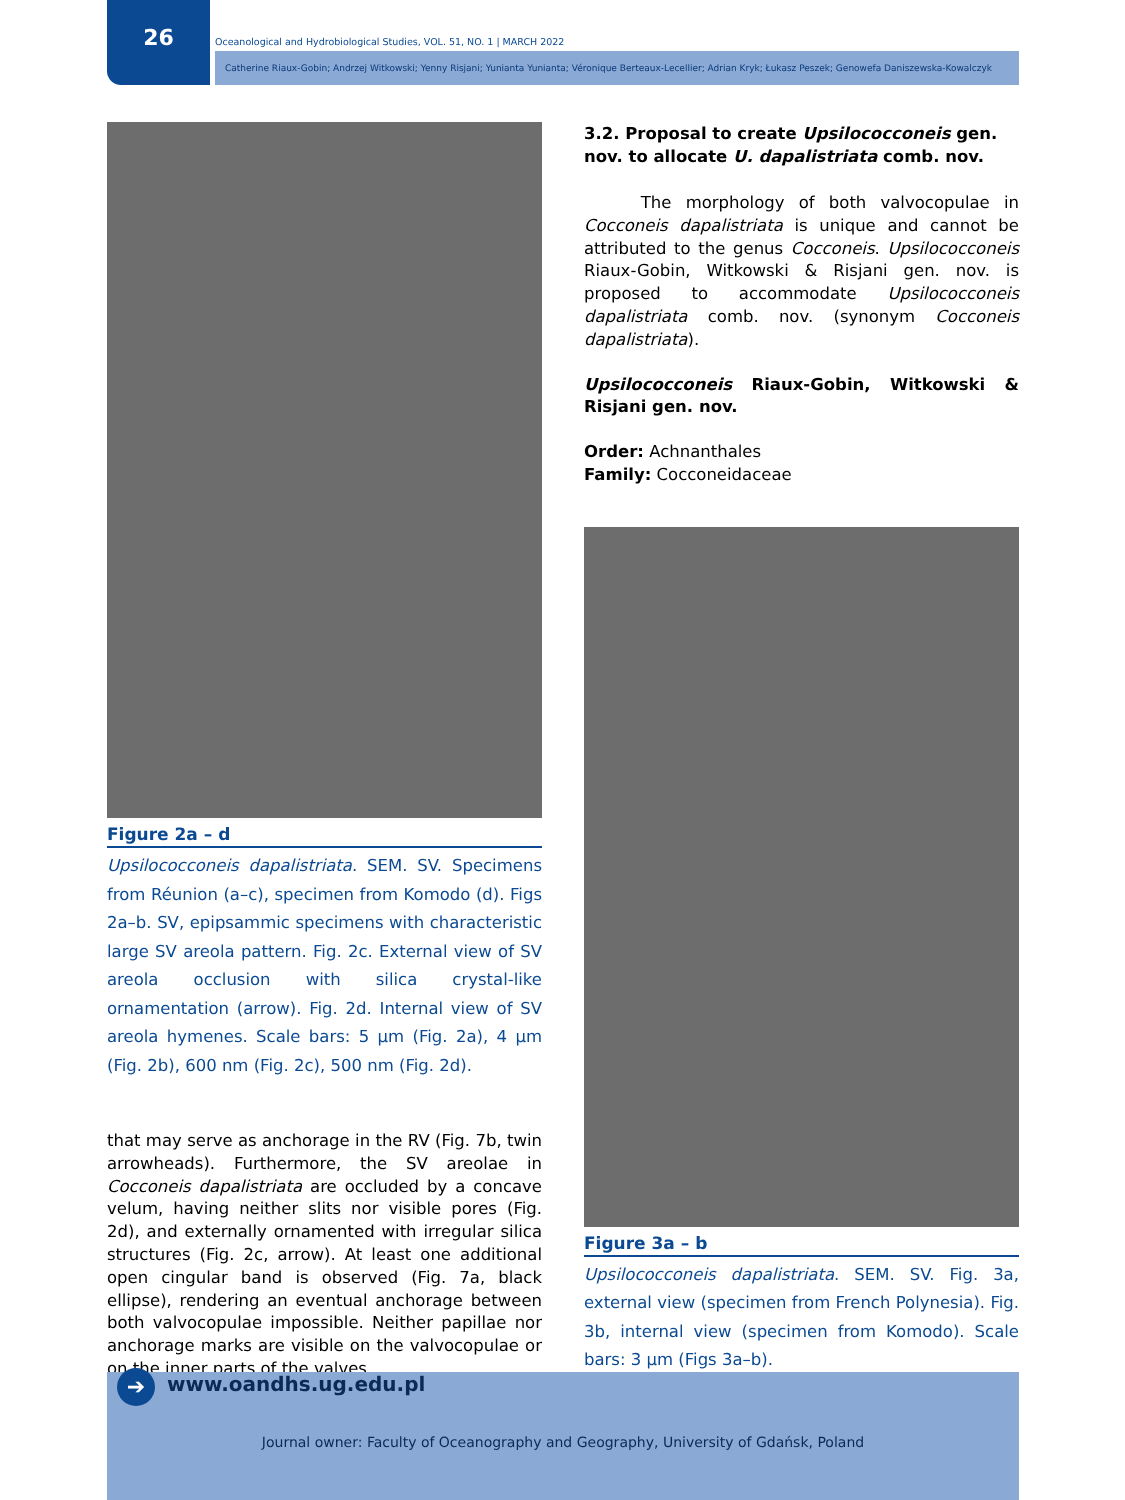26
Oceanological and Hydrobiological Studies, VOL. 51, NO. 1 | MARCH 2022
Catherine Riaux-Gobin; Andrzej Witkowski; Yenny Risjani; Yunianta Yunianta; Véronique Berteaux-Lecellier; Adrian Kryk; Łukasz Peszek; Genowefa Daniszewska-Kowalczyk
Figure 2a – d
Upsilococconeis dapalistriata. SEM. SV. Specimens from Réunion (a–c), specimen from Komodo (d). Figs 2a–b. SV, epipsammic specimens with characteristic large SV areola pattern. Fig. 2c. External view of SV areola occlusion with silica crystal-like ornamentation (arrow). Fig. 2d. Internal view of SV areola hymenes. Scale bars: 5 µm (Fig. 2a), 4 µm (Fig. 2b), 600 nm (Fig. 2c), 500 nm (Fig. 2d).
that may serve as anchorage in the RV (Fig. 7b, twin arrowheads). Furthermore, the SV areolae in Cocconeis dapalistriata are occluded by a concave velum, having neither slits nor visible pores (Fig. 2d), and externally ornamented with irregular silica structures (Fig. 2c, arrow). At least one additional open cingular band is observed (Fig. 7a, black ellipse), rendering an eventual anchorage between both valvocopulae impossible. Neither papillae nor anchorage marks are visible on the valvocopulae or on the inner parts of the valves.
3.2. Proposal to create Upsilococconeis gen. nov. to allocate U. dapalistriata comb. nov.
The morphology of both valvocopulae in Cocconeis dapalistriata is unique and cannot be attributed to the genus Cocconeis. Upsilococconeis Riaux-Gobin, Witkowski & Risjani gen. nov. is proposed to accommodate Upsilococconeis dapalistriata comb. nov. (synonym Cocconeis dapalistriata).
Upsilococconeis Riaux-Gobin, Witkowski & Risjani gen. nov.
Order: Achnanthales
Family: Cocconeidaceae
Figure 3a – b
Upsilococconeis dapalistriata. SEM. SV. Fig. 3a, external view (specimen from French Polynesia). Fig. 3b, internal view (specimen from Komodo). Scale bars: 3 µm (Figs 3a–b).
➔ www.oandhs.ug.edu.pl
Journal owner: Faculty of Oceanography and Geography, University of Gdańsk, Poland